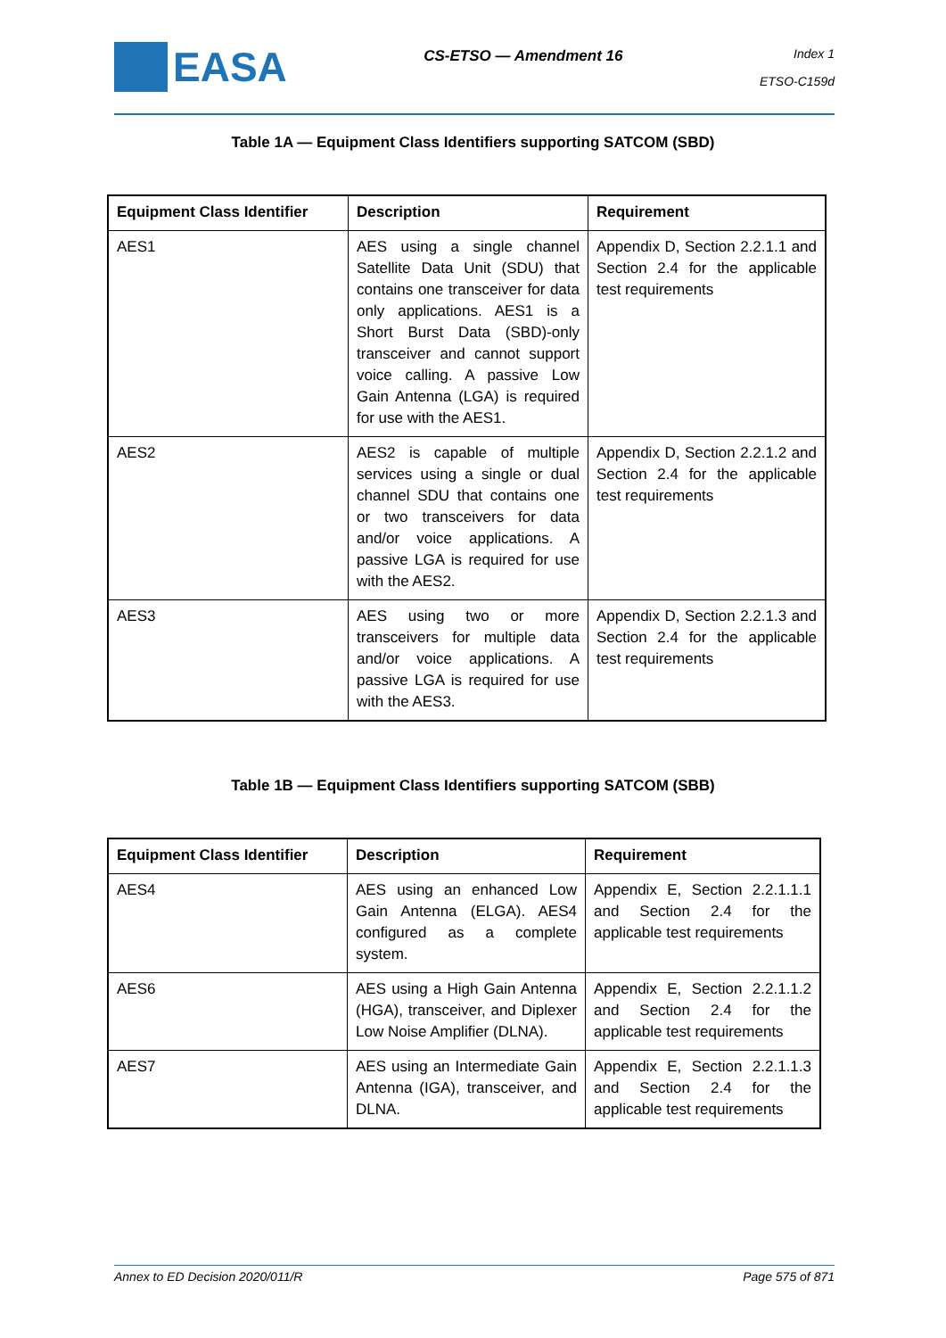EASA
CS-ETSO — Amendment 16
Index 1
ETSO-C159d
Table 1A — Equipment Class Identifiers supporting SATCOM (SBD)
| Equipment Class Identifier | Description | Requirement |
| --- | --- | --- |
| AES1 | AES using a single channel Satellite Data Unit (SDU) that contains one transceiver for data only applications. AES1 is a Short Burst Data (SBD)-only transceiver and cannot support voice calling. A passive Low Gain Antenna (LGA) is required for use with the AES1. | Appendix D, Section 2.2.1.1 and Section 2.4 for the applicable test requirements |
| AES2 | AES2 is capable of multiple services using a single or dual channel SDU that contains one or two transceivers for data and/or voice applications. A passive LGA is required for use with the AES2. | Appendix D, Section 2.2.1.2 and Section 2.4 for the applicable test requirements |
| AES3 | AES using two or more transceivers for multiple data and/or voice applications. A passive LGA is required for use with the AES3. | Appendix D, Section 2.2.1.3 and Section 2.4 for the applicable test requirements |
Table 1B — Equipment Class Identifiers supporting SATCOM (SBB)
| Equipment Class Identifier | Description | Requirement |
| --- | --- | --- |
| AES4 | AES using an enhanced Low Gain Antenna (ELGA). AES4 configured as a complete system. | Appendix E, Section 2.2.1.1.1 and Section 2.4 for the applicable test requirements |
| AES6 | AES using a High Gain Antenna (HGA), transceiver, and Diplexer Low Noise Amplifier (DLNA). | Appendix E, Section 2.2.1.1.2 and Section 2.4 for the applicable test requirements |
| AES7 | AES using an Intermediate Gain Antenna (IGA), transceiver, and DLNA. | Appendix E, Section 2.2.1.1.3 and Section 2.4 for the applicable test requirements |
Annex to ED Decision 2020/011/R Page 575 of 871